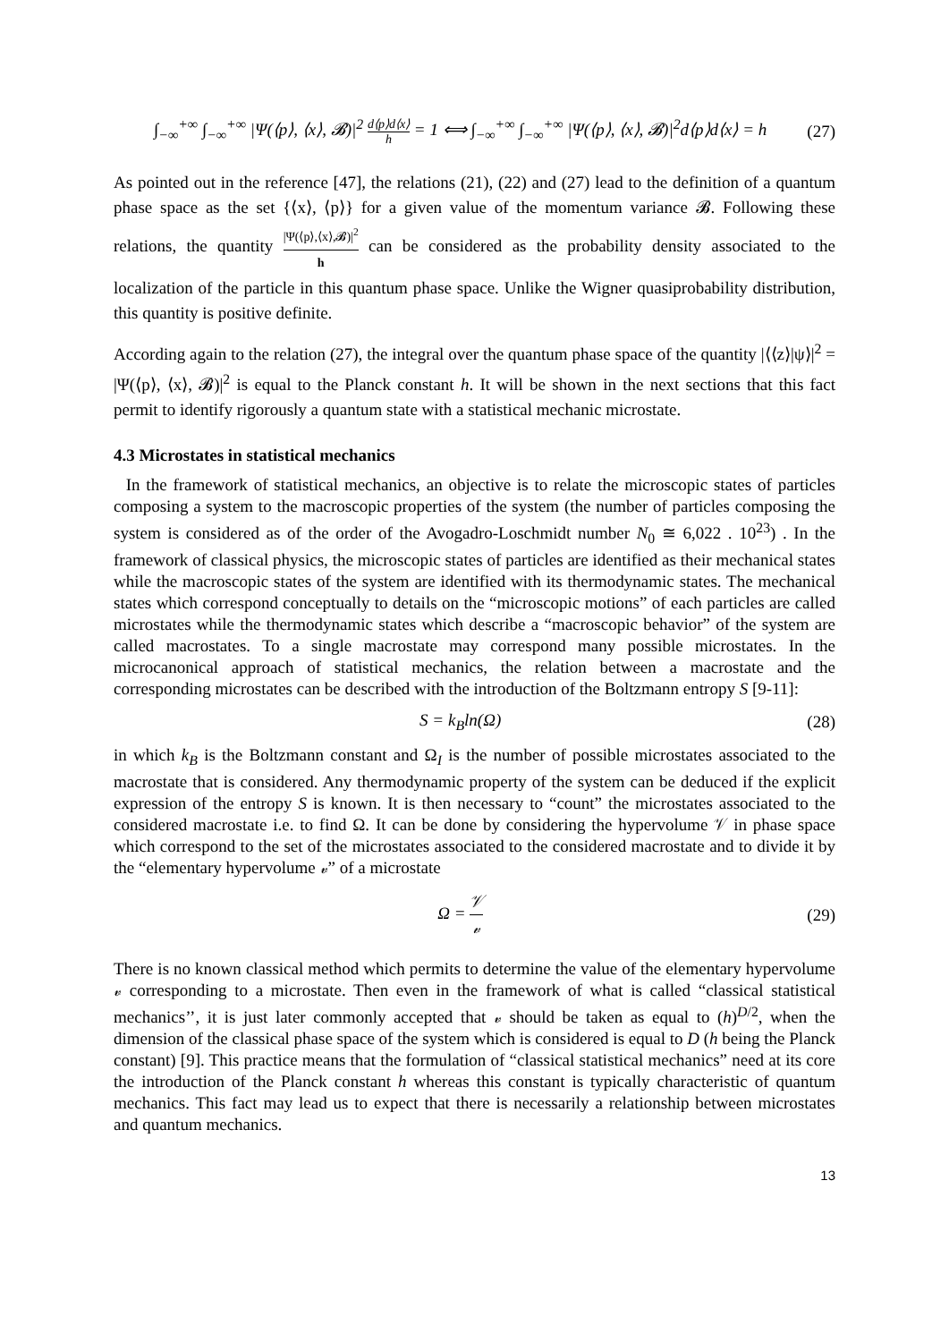∫<sub>−∞</sub><sup>+∞</sup> ∫<sub>−∞</sub><sup>+∞</sup> |Ψ(⟨p⟩, ⟨x⟩, 𝓑)|<sup>2</sup> d⟨p⟩d⟨x⟩ h = 1 ⟺ ∫<sub>−∞</sub><sup>+∞</sup> ∫<sub>−∞</sub><sup>+∞</sup> |Ψ(⟨p⟩, ⟨x⟩, 𝓑)|<sup>2</sup>d⟨p⟩d⟨x⟩ = h (27)
As pointed out in the reference [47], the relations (21), (22) and (27) lead to the definition of a quantum phase space as the set {⟨x⟩, ⟨p⟩} for a given value of the momentum variance 𝓑. Following these relations, the quantity |Ψ(⟨p⟩,⟨x⟩,𝓑)|<sup>2</sup> h can be considered as the probability density associated to the localization of the particle in this quantum phase space. Unlike the Wigner quasiprobability distribution, this quantity is positive definite.
According again to the relation (27), the integral over the quantum phase space of the quantity |⟨⟨z⟩|ψ⟩|<sup>2</sup> = |Ψ(⟨p⟩, ⟨x⟩, 𝓑)|<sup>2</sup> is equal to the Planck constant h. It will be shown in the next sections that this fact permit to identify rigorously a quantum state with a statistical mechanic microstate.
4.3 Microstates in statistical mechanics
In the framework of statistical mechanics, an objective is to relate the microscopic states of particles composing a system to the macroscopic properties of the system (the number of particles composing the system is considered as of the order of the Avogadro-Loschmidt number N<sub>0</sub> ≅ 6,022 . 10<sup>23</sup>) . In the framework of classical physics, the microscopic states of particles are identified as their mechanical states while the macroscopic states of the system are identified with its thermodynamic states. The mechanical states which correspond conceptually to details on the “microscopic motions” of each particles are called microstates while the thermodynamic states which describe a “macroscopic behavior” of the system are called macrostates. To a single macrostate may correspond many possible microstates. In the microcanonical approach of statistical mechanics, the relation between a macrostate and the corresponding microstates can be described with the introduction of the Boltzmann entropy S [9-11]:
S = k<sub>B</sub>ln(Ω) (28)
in which k<sub>B</sub> is the Boltzmann constant and Ω<sub>I</sub> is the number of possible microstates associated to the macrostate that is considered. Any thermodynamic property of the system can be deduced if the explicit expression of the entropy S is known. It is then necessary to “count” the microstates associated to the considered macrostate i.e. to find Ω. It can be done by considering the hypervolume 𝒱 in phase space which correspond to the set of the microstates associated to the considered macrostate and to divide it by the “elementary hypervolume 𝓋” of a microstate
Ω = 𝒱 𝓋 (29)
There is no known classical method which permits to determine the value of the elementary hypervolume 𝓋 corresponding to a microstate. Then even in the framework of what is called “classical statistical mechanics’’, it is just later commonly accepted that 𝓋 should be taken as equal to (h)<sup>D/2</sup>, when the dimension of the classical phase space of the system which is considered is equal to D (h being the Planck constant) [9]. This practice means that the formulation of “classical statistical mechanics” need at its core the introduction of the Planck constant h whereas this constant is typically characteristic of quantum mechanics. This fact may lead us to expect that there is necessarily a relationship between microstates and quantum mechanics.
13